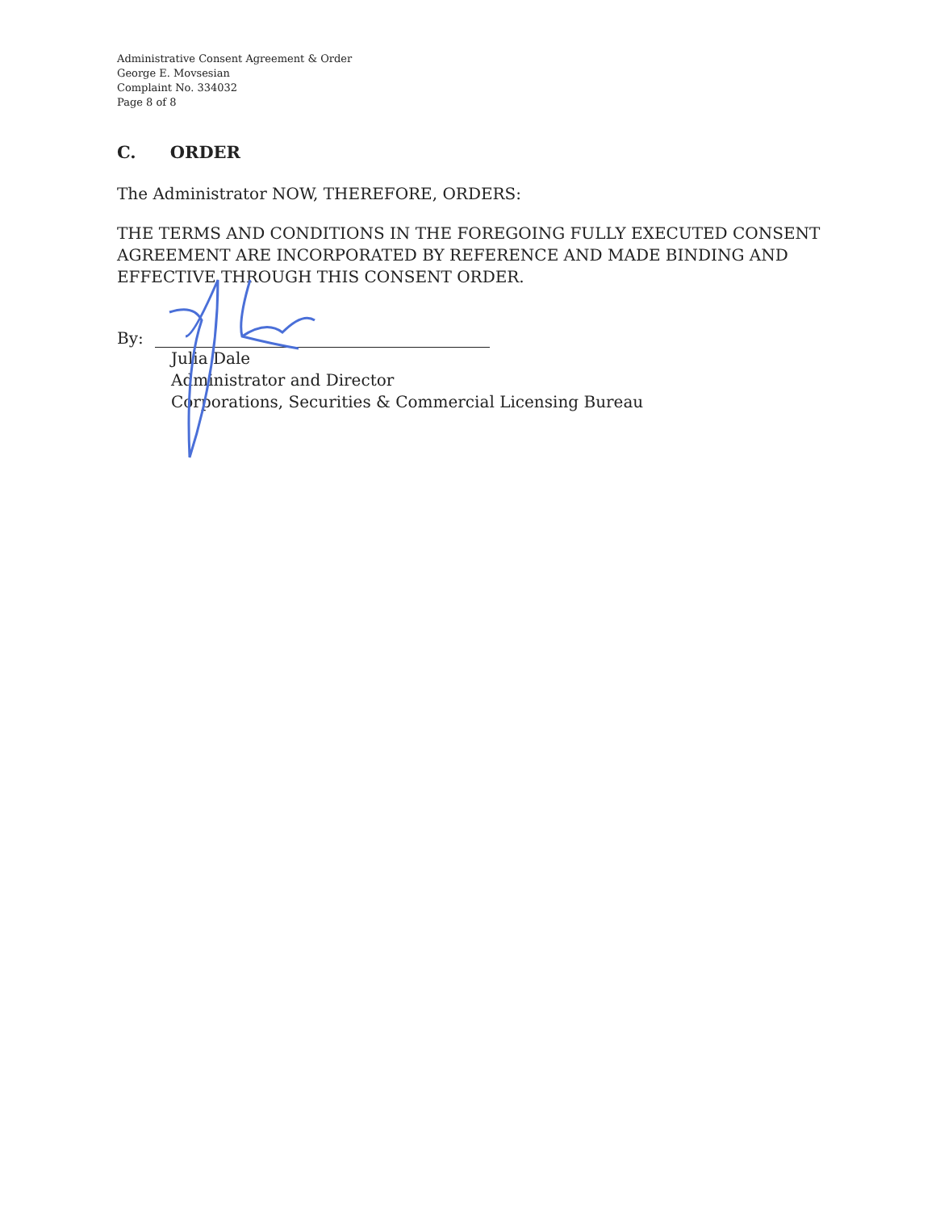Administrative Consent Agreement & Order
George E. Movsesian
Complaint No. 334032
Page 8 of 8
C. ORDER
The Administrator NOW, THEREFORE, ORDERS:
THE TERMS AND CONDITIONS IN THE FOREGOING FULLY EXECUTED CONSENT AGREEMENT ARE INCORPORATED BY REFERENCE AND MADE BINDING AND EFFECTIVE THROUGH THIS CONSENT ORDER.
By:
Julia Dale
Administrator and Director
Corporations, Securities & Commercial Licensing Bureau